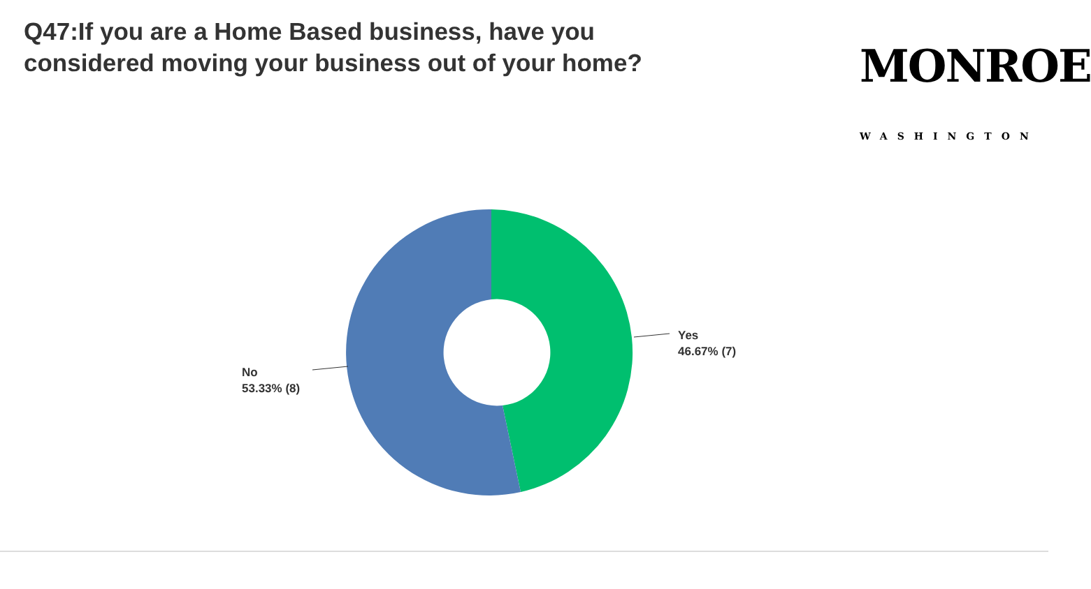Q47:If you are a Home Based business, have you considered moving your business out of your home?
MONROE
WASHINGTON
Yes
46.67% (7)
No
53.33% (8)